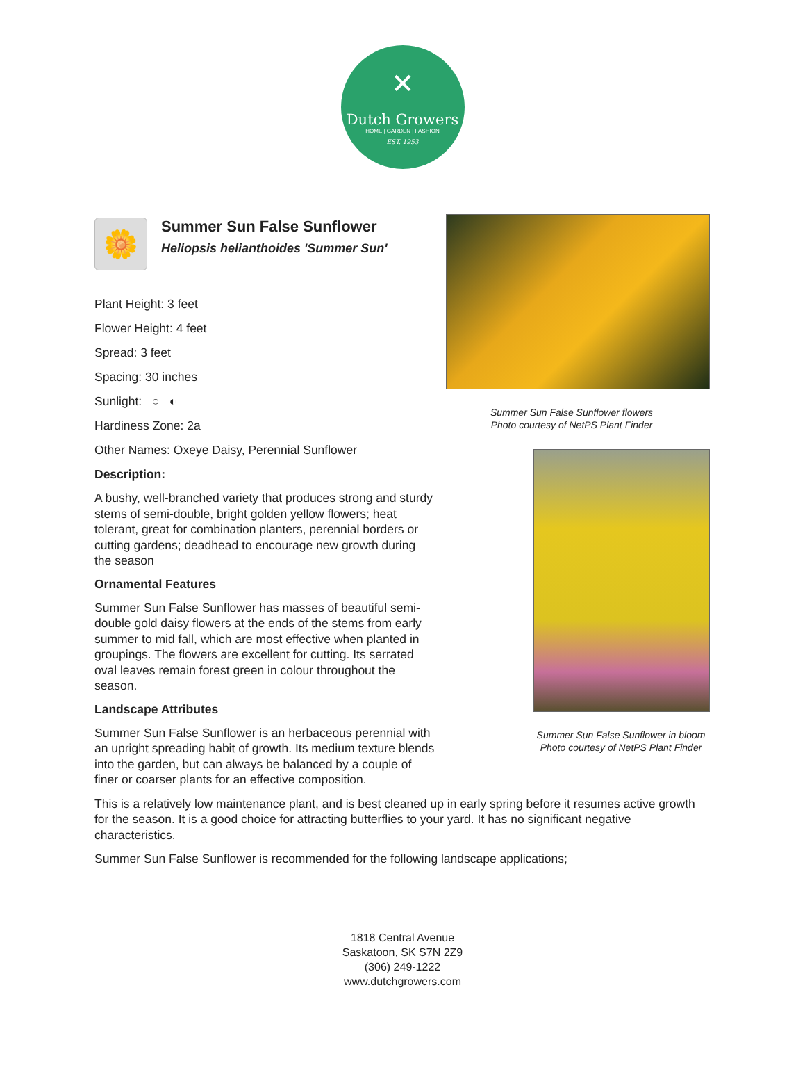✕
Dutch Growers
HOME | GARDEN | FASHION
EST. 1953
🌼
Summer Sun False Sunflower
Heliopsis helianthoides 'Summer Sun'
Plant Height: 3 feet
Flower Height: 4 feet
Spread: 3 feet
Spacing: 30 inches
Sunlight: ○ ◐
Hardiness Zone: 2a
Other Names: Oxeye Daisy, Perennial Sunflower
Description:
A bushy, well-branched variety that produces strong and sturdy stems of semi-double, bright golden yellow flowers; heat tolerant, great for combination planters, perennial borders or cutting gardens; deadhead to encourage new growth during the season
Ornamental Features
Summer Sun False Sunflower has masses of beautiful semi-double gold daisy flowers at the ends of the stems from early summer to mid fall, which are most effective when planted in groupings. The flowers are excellent for cutting. Its serrated oval leaves remain forest green in colour throughout the season.
Landscape Attributes
Summer Sun False Sunflower is an herbaceous perennial with an upright spreading habit of growth. Its medium texture blends into the garden, but can always be balanced by a couple of finer or coarser plants for an effective composition.
Summer Sun False Sunflower flowers
Photo courtesy of NetPS Plant Finder
Summer Sun False Sunflower in bloom
Photo courtesy of NetPS Plant Finder
This is a relatively low maintenance plant, and is best cleaned up in early spring before it resumes active growth for the season. It is a good choice for attracting butterflies to your yard. It has no significant negative characteristics.
Summer Sun False Sunflower is recommended for the following landscape applications;
1818 Central Avenue
Saskatoon, SK S7N 2Z9
(306) 249-1222
www.dutchgrowers.com